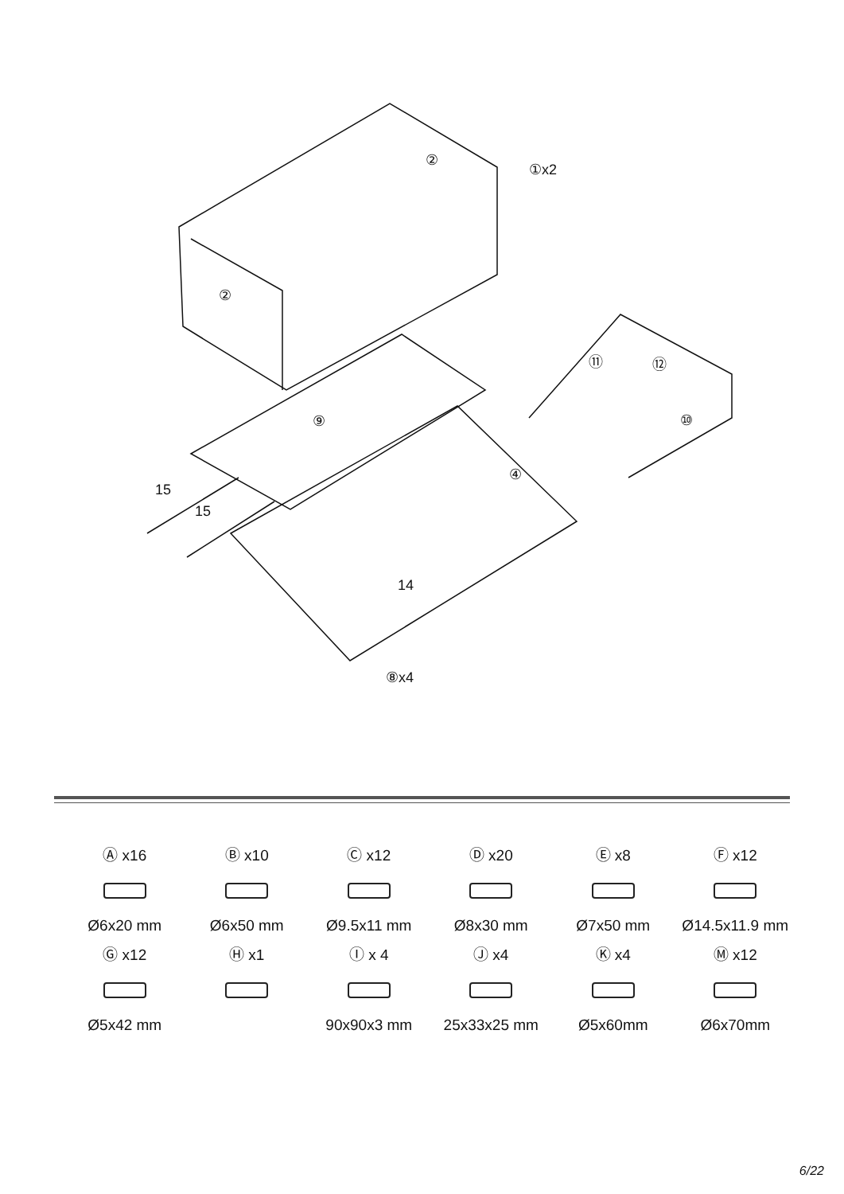②
①x2
②
⑪ ⑫
⑩ ⑨
④
15
15
14
⑧x4
Ⓐ x16
Ø6x20 mm
Ⓑ x10
Ø6x50 mm
Ⓒ x12
Ø9.5x11 mm
Ⓓ x20
Ø8x30 mm
Ⓔ x8
Ø7x50 mm
Ⓕ x12
Ø14.5x11.9 mm
Ⓖ x12
Ø5x42 mm
Ⓗ x1
Ⓘ x 4
90x90x3 mm
Ⓙ x4
25x33x25 mm
Ⓚ x4
Ø5x60mm
Ⓜ x12
Ø6x70mm
6/22